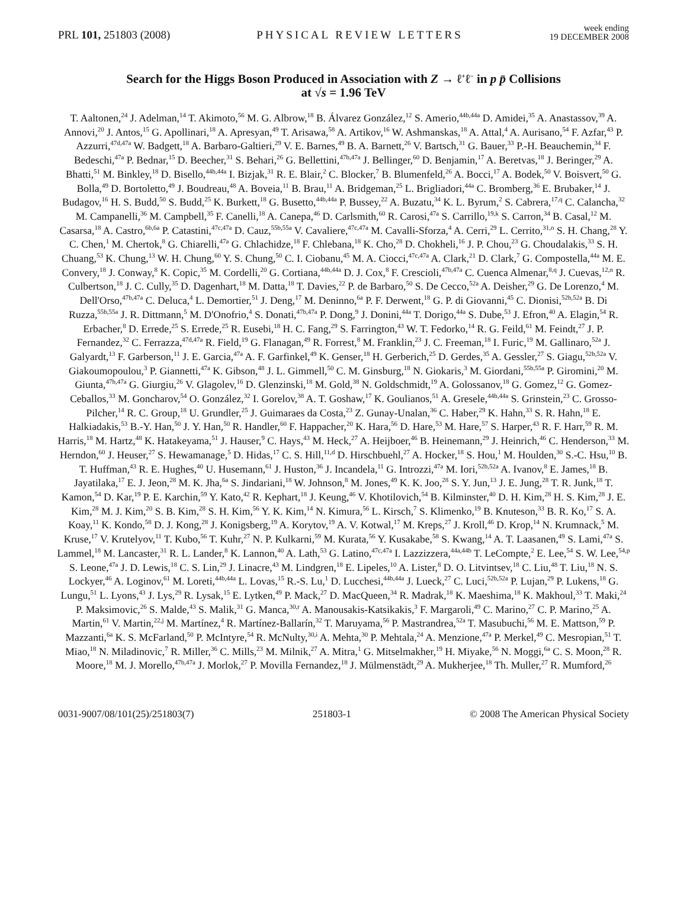PRL 101, 251803 (2008) PHYSICAL REVIEW LETTERS week ending
19 DECEMBER 2008
Search for the Higgs Boson Produced in Association with Z → ℓ<sup>+</sup>ℓ<sup>−</sup> in p p̄ Collisions
at √s = 1.96 TeV
T. Aaltonen,<sup>24</sup> J. Adelman,<sup>14</sup> T. Akimoto,<sup>56</sup> M. G. Albrow,<sup>18</sup> B. Álvarez González,<sup>12</sup> S. Amerio,<sup>44b,44a</sup> D. Amidei,<sup>35</sup> A. Anastassov,<sup>39</sup> A. Annovi,<sup>20</sup> J. Antos,<sup>15</sup> G. Apollinari,<sup>18</sup> A. Apresyan,<sup>49</sup> T. Arisawa,<sup>58</sup> A. Artikov,<sup>16</sup> W. Ashmanskas,<sup>18</sup> A. Attal,<sup>4</sup> A. Aurisano,<sup>54</sup> F. Azfar,<sup>43</sup> P. Azzurri,<sup>47d,47a</sup> W. Badgett,<sup>18</sup> A. Barbaro-Galtieri,<sup>29</sup> V. E. Barnes,<sup>49</sup> B. A. Barnett,<sup>26</sup> V. Bartsch,<sup>31</sup> G. Bauer,<sup>33</sup> P.-H. Beauchemin,<sup>34</sup> F. Bedeschi,<sup>47a</sup> P. Bednar,<sup>15</sup> D. Beecher,<sup>31</sup> S. Behari,<sup>26</sup> G. Bellettini,<sup>47b,47a</sup> J. Bellinger,<sup>60</sup> D. Benjamin,<sup>17</sup> A. Beretvas,<sup>18</sup> J. Beringer,<sup>29</sup> A. Bhatti,<sup>51</sup> M. Binkley,<sup>18</sup> D. Bisello,<sup>44b,44a</sup> I. Bizjak,<sup>31</sup> R. E. Blair,<sup>2</sup> C. Blocker,<sup>7</sup> B. Blumenfeld,<sup>26</sup> A. Bocci,<sup>17</sup> A. Bodek,<sup>50</sup> V. Boisvert,<sup>50</sup> G. Bolla,<sup>49</sup> D. Bortoletto,<sup>49</sup> J. Boudreau,<sup>48</sup> A. Boveia,<sup>11</sup> B. Brau,<sup>11</sup> A. Bridgeman,<sup>25</sup> L. Brigliadori,<sup>44a</sup> C. Bromberg,<sup>36</sup> E. Brubaker,<sup>14</sup> J. Budagov,<sup>16</sup> H. S. Budd,<sup>50</sup> S. Budd,<sup>25</sup> K. Burkett,<sup>18</sup> G. Busetto,<sup>44b,44a</sup> P. Bussey,<sup>22</sup> A. Buzatu,<sup>34</sup> K. L. Byrum,<sup>2</sup> S. Cabrera,<sup>17,q</sup> C. Calancha,<sup>32</sup> M. Campanelli,<sup>36</sup> M. Campbell,<sup>35</sup> F. Canelli,<sup>18</sup> A. Canepa,<sup>46</sup> D. Carlsmith,<sup>60</sup> R. Carosi,<sup>47a</sup> S. Carrillo,<sup>19,k</sup> S. Carron,<sup>34</sup> B. Casal,<sup>12</sup> M. Casarsa,<sup>18</sup> A. Castro,<sup>6b,6a</sup> P. Catastini,<sup>47c,47a</sup> D. Cauz,<sup>55b,55a</sup> V. Cavaliere,<sup>47c,47a</sup> M. Cavalli-Sforza,<sup>4</sup> A. Cerri,<sup>29</sup> L. Cerrito,<sup>31,o</sup> S. H. Chang,<sup>28</sup> Y. C. Chen,<sup>1</sup> M. Chertok,<sup>8</sup> G. Chiarelli,<sup>47a</sup> G. Chlachidze,<sup>18</sup> F. Chlebana,<sup>18</sup> K. Cho,<sup>28</sup> D. Chokheli,<sup>16</sup> J. P. Chou,<sup>23</sup> G. Choudalakis,<sup>33</sup> S. H. Chuang,<sup>53</sup> K. Chung,<sup>13</sup> W. H. Chung,<sup>60</sup> Y. S. Chung,<sup>50</sup> C. I. Ciobanu,<sup>45</sup> M. A. Ciocci,<sup>47c,47a</sup> A. Clark,<sup>21</sup> D. Clark,<sup>7</sup> G. Compostella,<sup>44a</sup> M. E. Convery,<sup>18</sup> J. Conway,<sup>8</sup> K. Copic,<sup>35</sup> M. Cordelli,<sup>20</sup> G. Cortiana,<sup>44b,44a</sup> D. J. Cox,<sup>8</sup> F. Crescioli,<sup>47b,47a</sup> C. Cuenca Almenar,<sup>8,q</sup> J. Cuevas,<sup>12,n</sup> R. Culbertson,<sup>18</sup> J. C. Cully,<sup>35</sup> D. Dagenhart,<sup>18</sup> M. Datta,<sup>18</sup> T. Davies,<sup>22</sup> P. de Barbaro,<sup>50</sup> S. De Cecco,<sup>52a</sup> A. Deisher,<sup>29</sup> G. De Lorenzo,<sup>4</sup> M. Dell'Orso,<sup>47b,47a</sup> C. Deluca,<sup>4</sup> L. Demortier,<sup>51</sup> J. Deng,<sup>17</sup> M. Deninno,<sup>6a</sup> P. F. Derwent,<sup>18</sup> G. P. di Giovanni,<sup>45</sup> C. Dionisi,<sup>52b,52a</sup> B. Di Ruzza,<sup>55b,55a</sup> J. R. Dittmann,<sup>5</sup> M. D'Onofrio,<sup>4</sup> S. Donati,<sup>47b,47a</sup> P. Dong,<sup>9</sup> J. Donini,<sup>44a</sup> T. Dorigo,<sup>44a</sup> S. Dube,<sup>53</sup> J. Efron,<sup>40</sup> A. Elagin,<sup>54</sup> R. Erbacher,<sup>8</sup> D. Errede,<sup>25</sup> S. Errede,<sup>25</sup> R. Eusebi,<sup>18</sup> H. C. Fang,<sup>29</sup> S. Farrington,<sup>43</sup> W. T. Fedorko,<sup>14</sup> R. G. Feild,<sup>61</sup> M. Feindt,<sup>27</sup> J. P. Fernandez,<sup>32</sup> C. Ferrazza,<sup>47d,47a</sup> R. Field,<sup>19</sup> G. Flanagan,<sup>49</sup> R. Forrest,<sup>8</sup> M. Franklin,<sup>23</sup> J. C. Freeman,<sup>18</sup> I. Furic,<sup>19</sup> M. Gallinaro,<sup>52a</sup> J. Galyardt,<sup>13</sup> F. Garberson,<sup>11</sup> J. E. Garcia,<sup>47a</sup> A. F. Garfinkel,<sup>49</sup> K. Genser,<sup>18</sup> H. Gerberich,<sup>25</sup> D. Gerdes,<sup>35</sup> A. Gessler,<sup>27</sup> S. Giagu,<sup>52b,52a</sup> V. Giakoumopoulou,<sup>3</sup> P. Giannetti,<sup>47a</sup> K. Gibson,<sup>48</sup> J. L. Gimmell,<sup>50</sup> C. M. Ginsburg,<sup>18</sup> N. Giokaris,<sup>3</sup> M. Giordani,<sup>55b,55a</sup> P. Giromini,<sup>20</sup> M. Giunta,<sup>47b,47a</sup> G. Giurgiu,<sup>26</sup> V. Glagolev,<sup>16</sup> D. Glenzinski,<sup>18</sup> M. Gold,<sup>38</sup> N. Goldschmidt,<sup>19</sup> A. Golossanov,<sup>18</sup> G. Gomez,<sup>12</sup> G. Gomez-Ceballos,<sup>33</sup> M. Goncharov,<sup>54</sup> O. González,<sup>32</sup> I. Gorelov,<sup>38</sup> A. T. Goshaw,<sup>17</sup> K. Goulianos,<sup>51</sup> A. Gresele,<sup>44b,44a</sup> S. Grinstein,<sup>23</sup> C. Grosso-Pilcher,<sup>14</sup> R. C. Group,<sup>18</sup> U. Grundler,<sup>25</sup> J. Guimaraes da Costa,<sup>23</sup> Z. Gunay-Unalan,<sup>36</sup> C. Haber,<sup>29</sup> K. Hahn,<sup>33</sup> S. R. Hahn,<sup>18</sup> E. Halkiadakis,<sup>53</sup> B.-Y. Han,<sup>50</sup> J. Y. Han,<sup>50</sup> R. Handler,<sup>60</sup> F. Happacher,<sup>20</sup> K. Hara,<sup>56</sup> D. Hare,<sup>53</sup> M. Hare,<sup>57</sup> S. Harper,<sup>43</sup> R. F. Harr,<sup>59</sup> R. M. Harris,<sup>18</sup> M. Hartz,<sup>48</sup> K. Hatakeyama,<sup>51</sup> J. Hauser,<sup>9</sup> C. Hays,<sup>43</sup> M. Heck,<sup>27</sup> A. Heijboer,<sup>46</sup> B. Heinemann,<sup>29</sup> J. Heinrich,<sup>46</sup> C. Henderson,<sup>33</sup> M. Herndon,<sup>60</sup> J. Heuser,<sup>27</sup> S. Hewamanage,<sup>5</sup> D. Hidas,<sup>17</sup> C. S. Hill,<sup>11,d</sup> D. Hirschbuehl,<sup>27</sup> A. Hocker,<sup>18</sup> S. Hou,<sup>1</sup> M. Houlden,<sup>30</sup> S.-C. Hsu,<sup>10</sup> B. T. Huffman,<sup>43</sup> R. E. Hughes,<sup>40</sup> U. Husemann,<sup>61</sup> J. Huston,<sup>36</sup> J. Incandela,<sup>11</sup> G. Introzzi,<sup>47a</sup> M. Iori,<sup>52b,52a</sup> A. Ivanov,<sup>8</sup> E. James,<sup>18</sup> B. Jayatilaka,<sup>17</sup> E. J. Jeon,<sup>28</sup> M. K. Jha,<sup>6a</sup> S. Jindariani,<sup>18</sup> W. Johnson,<sup>8</sup> M. Jones,<sup>49</sup> K. K. Joo,<sup>28</sup> S. Y. Jun,<sup>13</sup> J. E. Jung,<sup>28</sup> T. R. Junk,<sup>18</sup> T. Kamon,<sup>54</sup> D. Kar,<sup>19</sup> P. E. Karchin,<sup>59</sup> Y. Kato,<sup>42</sup> R. Kephart,<sup>18</sup> J. Keung,<sup>46</sup> V. Khotilovich,<sup>54</sup> B. Kilminster,<sup>40</sup> D. H. Kim,<sup>28</sup> H. S. Kim,<sup>28</sup> J. E. Kim,<sup>28</sup> M. J. Kim,<sup>20</sup> S. B. Kim,<sup>28</sup> S. H. Kim,<sup>56</sup> Y. K. Kim,<sup>14</sup> N. Kimura,<sup>56</sup> L. Kirsch,<sup>7</sup> S. Klimenko,<sup>19</sup> B. Knuteson,<sup>33</sup> B. R. Ko,<sup>17</sup> S. A. Koay,<sup>11</sup> K. Kondo,<sup>58</sup> D. J. Kong,<sup>28</sup> J. Konigsberg,<sup>19</sup> A. Korytov,<sup>19</sup> A. V. Kotwal,<sup>17</sup> M. Kreps,<sup>27</sup> J. Kroll,<sup>46</sup> D. Krop,<sup>14</sup> N. Krumnack,<sup>5</sup> M. Kruse,<sup>17</sup> V. Krutelyov,<sup>11</sup> T. Kubo,<sup>56</sup> T. Kuhr,<sup>27</sup> N. P. Kulkarni,<sup>59</sup> M. Kurata,<sup>56</sup> Y. Kusakabe,<sup>58</sup> S. Kwang,<sup>14</sup> A. T. Laasanen,<sup>49</sup> S. Lami,<sup>47a</sup> S. Lammel,<sup>18</sup> M. Lancaster,<sup>31</sup> R. L. Lander,<sup>8</sup> K. Lannon,<sup>40</sup> A. Lath,<sup>53</sup> G. Latino,<sup>47c,47a</sup> I. Lazzizzera,<sup>44a,44b</sup> T. LeCompte,<sup>2</sup> E. Lee,<sup>54</sup> S. W. Lee,<sup>54,p</sup> S. Leone,<sup>47a</sup> J. D. Lewis,<sup>18</sup> C. S. Lin,<sup>29</sup> J. Linacre,<sup>43</sup> M. Lindgren,<sup>18</sup> E. Lipeles,<sup>10</sup> A. Lister,<sup>8</sup> D. O. Litvintsev,<sup>18</sup> C. Liu,<sup>48</sup> T. Liu,<sup>18</sup> N. S. Lockyer,<sup>46</sup> A. Loginov,<sup>61</sup> M. Loreti,<sup>44b,44a</sup> L. Lovas,<sup>15</sup> R.-S. Lu,<sup>1</sup> D. Lucchesi,<sup>44b,44a</sup> J. Lueck,<sup>27</sup> C. Luci,<sup>52b,52a</sup> P. Lujan,<sup>29</sup> P. Lukens,<sup>18</sup> G. Lungu,<sup>51</sup> L. Lyons,<sup>43</sup> J. Lys,<sup>29</sup> R. Lysak,<sup>15</sup> E. Lytken,<sup>49</sup> P. Mack,<sup>27</sup> D. MacQueen,<sup>34</sup> R. Madrak,<sup>18</sup> K. Maeshima,<sup>18</sup> K. Makhoul,<sup>33</sup> T. Maki,<sup>24</sup> P. Maksimovic,<sup>26</sup> S. Malde,<sup>43</sup> S. Malik,<sup>31</sup> G. Manca,<sup>30,r</sup> A. Manousakis-Katsikakis,<sup>3</sup> F. Margaroli,<sup>49</sup> C. Marino,<sup>27</sup> C. P. Marino,<sup>25</sup> A. Martin,<sup>61</sup> V. Martin,<sup>22,j</sup> M. Martínez,<sup>4</sup> R. Martínez-Ballarín,<sup>32</sup> T. Maruyama,<sup>56</sup> P. Mastrandrea,<sup>52a</sup> T. Masubuchi,<sup>56</sup> M. E. Mattson,<sup>59</sup> P. Mazzanti,<sup>6a</sup> K. S. McFarland,<sup>50</sup> P. McIntyre,<sup>54</sup> R. McNulty,<sup>30,i</sup> A. Mehta,<sup>30</sup> P. Mehtala,<sup>24</sup> A. Menzione,<sup>47a</sup> P. Merkel,<sup>49</sup> C. Mesropian,<sup>51</sup> T. Miao,<sup>18</sup> N. Miladinovic,<sup>7</sup> R. Miller,<sup>36</sup> C. Mills,<sup>23</sup> M. Milnik,<sup>27</sup> A. Mitra,<sup>1</sup> G. Mitselmakher,<sup>19</sup> H. Miyake,<sup>56</sup> N. Moggi,<sup>6a</sup> C. S. Moon,<sup>28</sup> R. Moore,<sup>18</sup> M. J. Morello,<sup>47b,47a</sup> J. Morlok,<sup>27</sup> P. Movilla Fernandez,<sup>18</sup> J. Mülmenstädt,<sup>29</sup> A. Mukherjee,<sup>18</sup> Th. Muller,<sup>27</sup> R. Mumford,<sup>26</sup>
0031-9007/08/101(25)/251803(7) 251803-1 © 2008 The American Physical Society